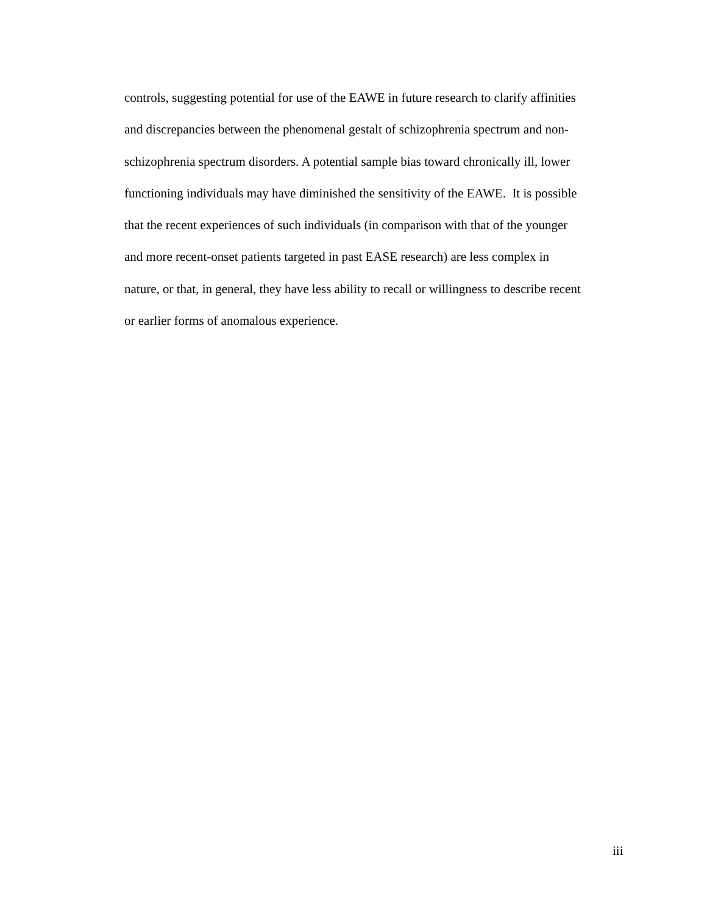controls, suggesting potential for use of the EAWE in future research to clarify affinities
and discrepancies between the phenomenal gestalt of schizophrenia spectrum and non-
schizophrenia spectrum disorders. A potential sample bias toward chronically ill, lower
functioning individuals may have diminished the sensitivity of the EAWE. It is possible
that the recent experiences of such individuals (in comparison with that of the younger
and more recent-onset patients targeted in past EASE research) are less complex in
nature, or that, in general, they have less ability to recall or willingness to describe recent
or earlier forms of anomalous experience.
iii